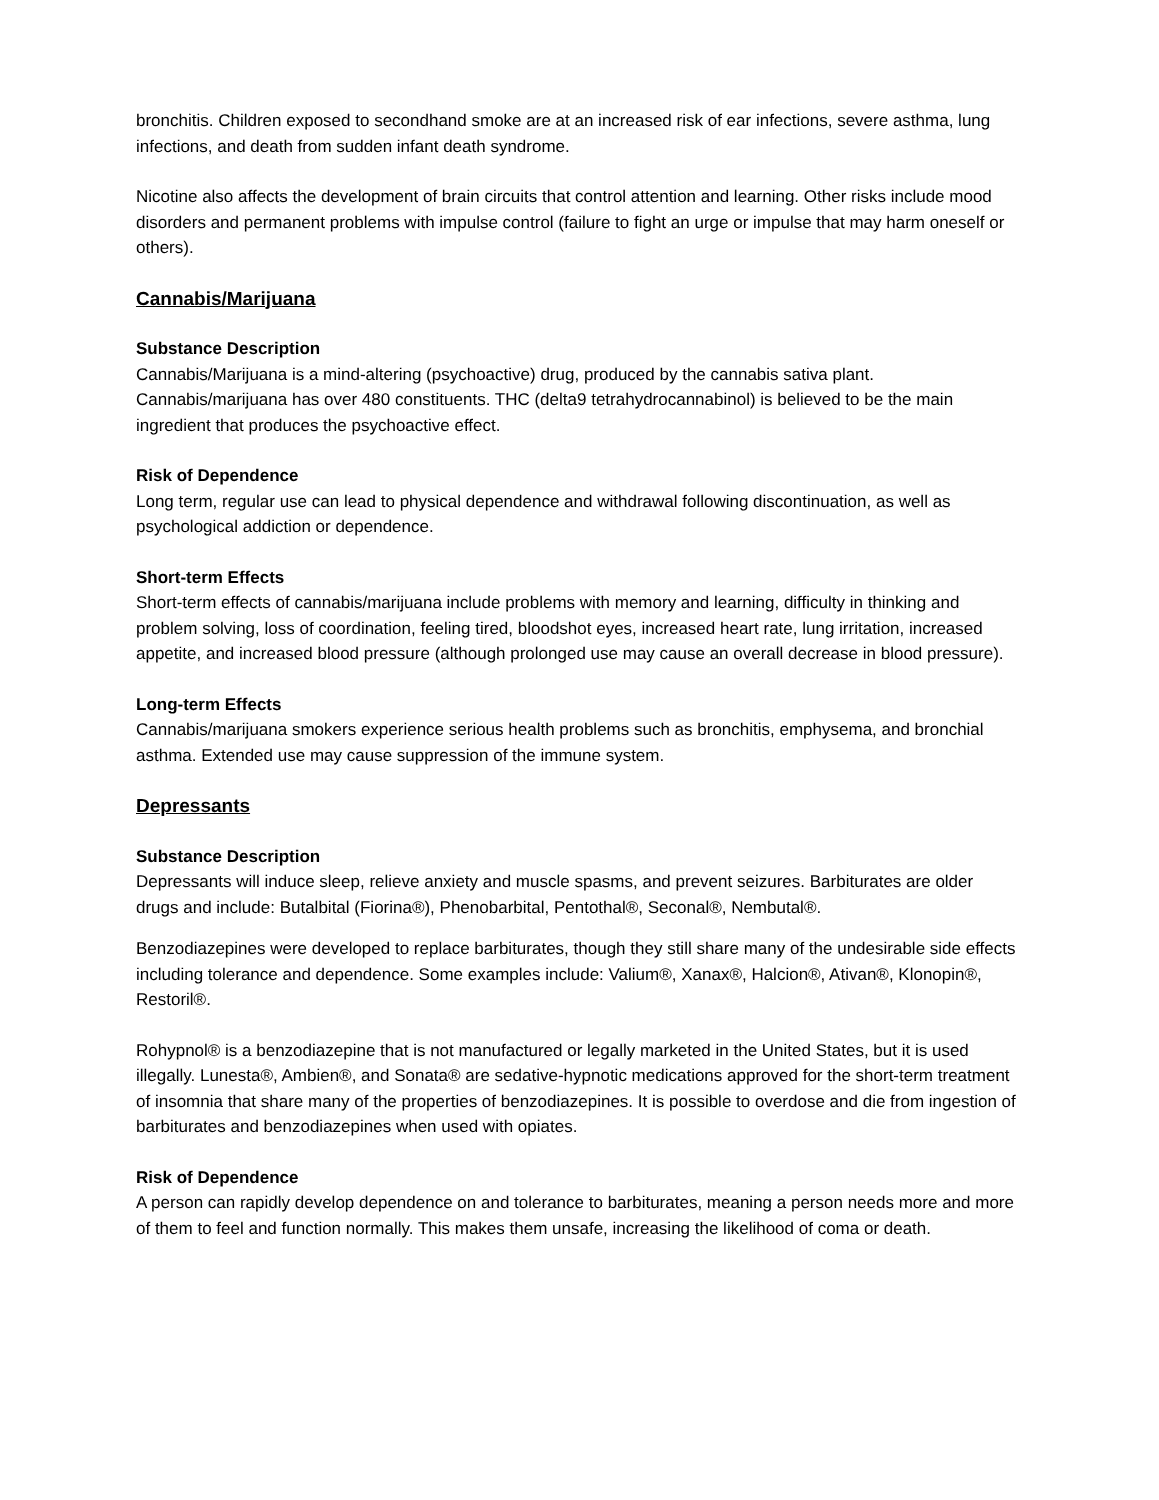bronchitis. Children exposed to secondhand smoke are at an increased risk of ear infections, severe asthma, lung infections, and death from sudden infant death syndrome.
Nicotine also affects the development of brain circuits that control attention and learning. Other risks include mood disorders and permanent problems with impulse control (failure to fight an urge or impulse that may harm oneself or others).
Cannabis/Marijuana
Substance Description
Cannabis/Marijuana is a mind-altering (psychoactive) drug, produced by the cannabis sativa plant. Cannabis/marijuana has over 480 constituents. THC (delta9 tetrahydrocannabinol) is believed to be the main ingredient that produces the psychoactive effect.
Risk of Dependence
Long term, regular use can lead to physical dependence and withdrawal following discontinuation, as well as psychological addiction or dependence.
Short-term Effects
Short-term effects of cannabis/marijuana include problems with memory and learning, difficulty in thinking and problem solving, loss of coordination, feeling tired, bloodshot eyes, increased heart rate, lung irritation, increased appetite, and increased blood pressure (although prolonged use may cause an overall decrease in blood pressure).
Long-term Effects
Cannabis/marijuana smokers experience serious health problems such as bronchitis, emphysema, and bronchial asthma. Extended use may cause suppression of the immune system.
Depressants
Substance Description
Depressants will induce sleep, relieve anxiety and muscle spasms, and prevent seizures. Barbiturates are older drugs and include: Butalbital (Fiorina®), Phenobarbital, Pentothal®, Seconal®, Nembutal®.
Benzodiazepines were developed to replace barbiturates, though they still share many of the undesirable side effects including tolerance and dependence. Some examples include: Valium®, Xanax®, Halcion®, Ativan®, Klonopin®, Restoril®.
Rohypnol® is a benzodiazepine that is not manufactured or legally marketed in the United States, but it is used illegally. Lunesta®, Ambien®, and Sonata® are sedative-hypnotic medications approved for the short-term treatment of insomnia that share many of the properties of benzodiazepines. It is possible to overdose and die from ingestion of barbiturates and benzodiazepines when used with opiates.
Risk of Dependence
A person can rapidly develop dependence on and tolerance to barbiturates, meaning a person needs more and more of them to feel and function normally. This makes them unsafe, increasing the likelihood of coma or death.